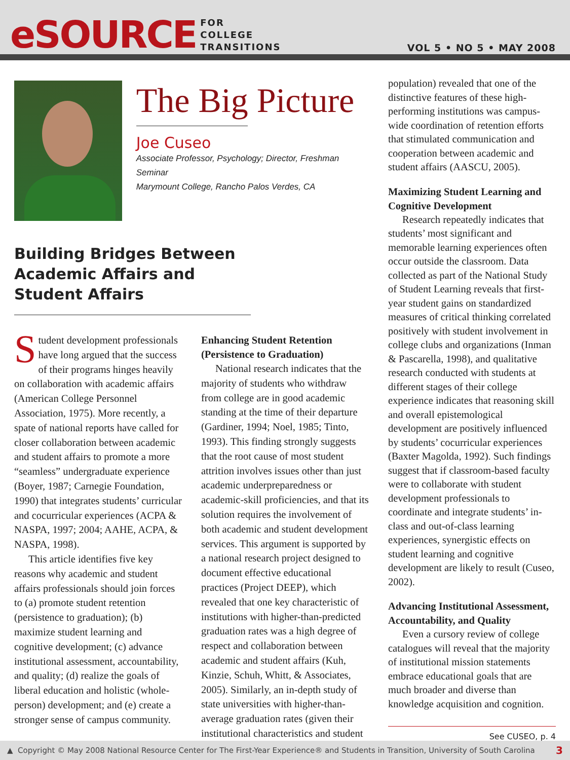eSOURCE FOR
COLLEGE
TRANSITIONS VOL 5 • NO 5 • MAY 2008
The Big Picture
Joe Cuseo
Associate Professor, Psychology; Director, Freshman Seminar
Marymount College, Rancho Palos Verdes, CA
Building Bridges Between Academic Affairs and Student Affairs
Student development professionals have long argued that the success of their programs hinges heavily on collaboration with academic affairs (American College Personnel Association, 1975). More recently, a spate of national reports have called for closer collaboration between academic and student affairs to promote a more “seamless” undergraduate experience (Boyer, 1987; Carnegie Foundation, 1990) that integrates students’ curricular and cocurricular experiences (ACPA & NASPA, 1997; 2004; AAHE, ACPA, & NASPA, 1998).
This article identifies five key reasons why academic and student affairs professionals should join forces to (a) promote student retention (persistence to graduation); (b) maximize student learning and cognitive development; (c) advance institutional assessment, accountability, and quality; (d) realize the goals of liberal education and holistic (whole-person) development; and (e) create a stronger sense of campus community.
Enhancing Student Retention (Persistence to Graduation)
National research indicates that the majority of students who withdraw from college are in good academic standing at the time of their departure (Gardiner, 1994; Noel, 1985; Tinto, 1993). This finding strongly suggests that the root cause of most student attrition involves issues other than just academic underpreparedness or academic-skill proficiencies, and that its solution requires the involvement of both academic and student development services. This argument is supported by a national research project designed to document effective educational practices (Project DEEP), which revealed that one key characteristic of institutions with higher-than-predicted graduation rates was a high degree of respect and collaboration between academic and student affairs (Kuh, Kinzie, Schuh, Whitt, & Associates, 2005). Similarly, an in-depth study of state universities with higher-than-average graduation rates (given their institutional characteristics and student
population) revealed that one of the distinctive features of these high-performing institutions was campus-wide coordination of retention efforts that stimulated communication and cooperation between academic and student affairs (AASCU, 2005).
Maximizing Student Learning and Cognitive Development
Research repeatedly indicates that students’ most significant and memorable learning experiences often occur outside the classroom. Data collected as part of the National Study of Student Learning reveals that first-year student gains on standardized measures of critical thinking correlated positively with student involvement in college clubs and organizations (Inman & Pascarella, 1998), and qualitative research conducted with students at different stages of their college experience indicates that reasoning skill and overall epistemological development are positively influenced by students’ cocurricular experiences (Baxter Magolda, 1992). Such findings suggest that if classroom-based faculty were to collaborate with student development professionals to coordinate and integrate students’ in-class and out-of-class learning experiences, synergistic effects on student learning and cognitive development are likely to result (Cuseo, 2002).
Advancing Institutional Assessment, Accountability, and Quality
Even a cursory review of college catalogues will reveal that the majority of institutional mission statements embrace educational goals that are much broader and diverse than knowledge acquisition and cognition.
See CUSEO, p. 4
▲ Copyright © May 2008 National Resource Center for The First-Year Experience® and Students in Transition, University of South Carolina 3